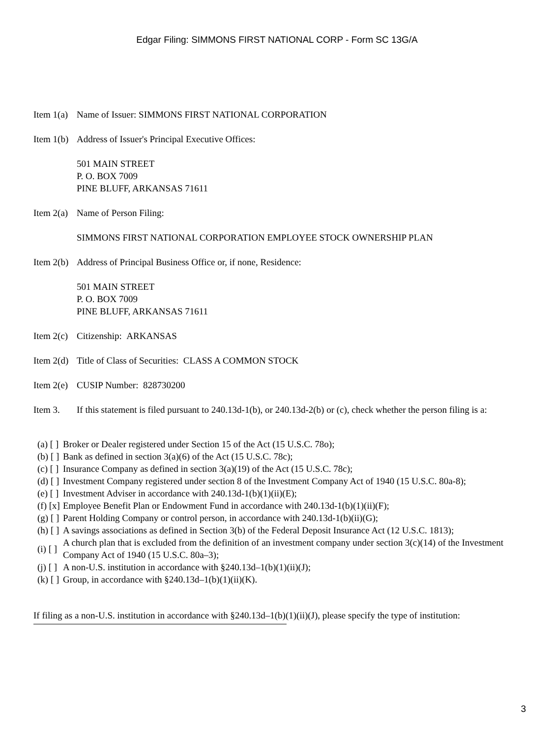Edgar Filing: SIMMONS FIRST NATIONAL CORP - Form SC 13G/A
Item 1(a)
Name of Issuer: SIMMONS FIRST NATIONAL CORPORATION
Item 1(b)
Address of Issuer's Principal Executive Offices:
501 MAIN STREET
P. O. BOX 7009
PINE BLUFF, ARKANSAS 71611
Item 2(a)
Name of Person Filing:
SIMMONS FIRST NATIONAL CORPORATION EMPLOYEE STOCK OWNERSHIP PLAN
Item 2(b)
Address of Principal Business Office or, if none, Residence:
501 MAIN STREET
P. O. BOX 7009
PINE BLUFF, ARKANSAS 71611
Item 2(c)
Citizenship: ARKANSAS
Item 2(d)
Title of Class of Securities: CLASS A COMMON STOCK
Item 2(e)
CUSIP Number: 828730200
Item 3.
If this statement is filed pursuant to 240.13d-1(b), or 240.13d-2(b) or (c), check whether the person filing is a:
(a) [ ]
Broker or Dealer registered under Section 15 of the Act (15 U.S.C. 78o);
(b) [ ]
Bank as defined in section 3(a)(6) of the Act (15 U.S.C. 78c);
(c) [ ]
Insurance Company as defined in section 3(a)(19) of the Act (15 U.S.C. 78c);
(d) [ ]
Investment Company registered under section 8 of the Investment Company Act of 1940 (15 U.S.C. 80a-8);
(e) [ ]
Investment Adviser in accordance with 240.13d-1(b)(1)(ii)(E);
(f) [x]
Employee Benefit Plan or Endowment Fund in accordance with 240.13d-1(b)(1)(ii)(F);
(g) [ ]
Parent Holding Company or control person, in accordance with 240.13d-1(b)(ii)(G);
(h) [ ]
A savings associations as defined in Section 3(b) of the Federal Deposit Insurance Act (12 U.S.C. 1813);
(i) [ ]
A church plan that is excluded from the definition of an investment company under section 3(c)(14) of the Investment Company Act of 1940 (15 U.S.C. 80a–3);
(j) [ ]
A non-U.S. institution in accordance with §240.13d–1(b)(1)(ii)(J);
(k) [ ]
Group, in accordance with §240.13d–1(b)(1)(ii)(K).
If filing as a non-U.S. institution in accordance with §240.13d–1(b)(1)(ii)(J), please specify the type of institution:
3